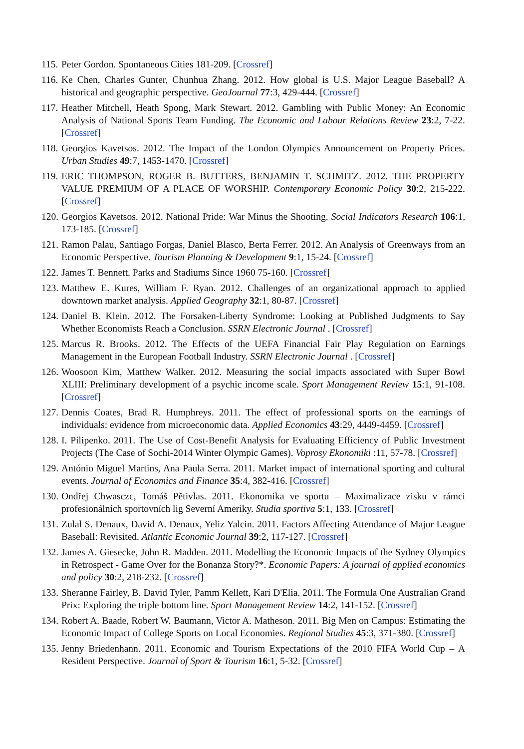115. Peter Gordon. Spontaneous Cities 181-209. [Crossref]
116. Ke Chen, Charles Gunter, Chunhua Zhang. 2012. How global is U.S. Major League Baseball? A historical and geographic perspective. GeoJournal 77:3, 429-444. [Crossref]
117. Heather Mitchell, Heath Spong, Mark Stewart. 2012. Gambling with Public Money: An Economic Analysis of National Sports Team Funding. The Economic and Labour Relations Review 23:2, 7-22. [Crossref]
118. Georgios Kavetsos. 2012. The Impact of the London Olympics Announcement on Property Prices. Urban Studies 49:7, 1453-1470. [Crossref]
119. ERIC THOMPSON, ROGER B. BUTTERS, BENJAMIN T. SCHMITZ. 2012. THE PROPERTY VALUE PREMIUM OF A PLACE OF WORSHIP. Contemporary Economic Policy 30:2, 215-222. [Crossref]
120. Georgios Kavetsos. 2012. National Pride: War Minus the Shooting. Social Indicators Research 106:1, 173-185. [Crossref]
121. Ramon Palau, Santiago Forgas, Daniel Blasco, Berta Ferrer. 2012. An Analysis of Greenways from an Economic Perspective. Tourism Planning & Development 9:1, 15-24. [Crossref]
122. James T. Bennett. Parks and Stadiums Since 1960 75-160. [Crossref]
123. Matthew E. Kures, William F. Ryan. 2012. Challenges of an organizational approach to applied downtown market analysis. Applied Geography 32:1, 80-87. [Crossref]
124. Daniel B. Klein. 2012. The Forsaken-Liberty Syndrome: Looking at Published Judgments to Say Whether Economists Reach a Conclusion. SSRN Electronic Journal . [Crossref]
125. Marcus R. Brooks. 2012. The Effects of the UEFA Financial Fair Play Regulation on Earnings Management in the European Football Industry. SSRN Electronic Journal . [Crossref]
126. Woosoon Kim, Matthew Walker. 2012. Measuring the social impacts associated with Super Bowl XLIII: Preliminary development of a psychic income scale. Sport Management Review 15:1, 91-108. [Crossref]
127. Dennis Coates, Brad R. Humphreys. 2011. The effect of professional sports on the earnings of individuals: evidence from microeconomic data. Applied Economics 43:29, 4449-4459. [Crossref]
128. I. Pilipenko. 2011. The Use of Cost-Benefit Analysis for Evaluating Efficiency of Public Investment Projects (The Case of Sochi-2014 Winter Olympic Games). Voprosy Ekonomiki :11, 57-78. [Crossref]
129. António Miguel Martins, Ana Paula Serra. 2011. Market impact of international sporting and cultural events. Journal of Economics and Finance 35:4, 382-416. [Crossref]
130. Ondřej Chwasczc, Tomáš Pětivlas. 2011. Ekonomika ve sportu – Maximalizace zisku v rámci profesionálních sportovních lig Severní Ameriky. Studia sportiva 5:1, 133. [Crossref]
131. Zulal S. Denaux, David A. Denaux, Yeliz Yalcin. 2011. Factors Affecting Attendance of Major League Baseball: Revisited. Atlantic Economic Journal 39:2, 117-127. [Crossref]
132. James A. Giesecke, John R. Madden. 2011. Modelling the Economic Impacts of the Sydney Olympics in Retrospect - Game Over for the Bonanza Story?*. Economic Papers: A journal of applied economics and policy 30:2, 218-232. [Crossref]
133. Sheranne Fairley, B. David Tyler, Pamm Kellett, Kari D'Elia. 2011. The Formula One Australian Grand Prix: Exploring the triple bottom line. Sport Management Review 14:2, 141-152. [Crossref]
134. Robert A. Baade, Robert W. Baumann, Victor A. Matheson. 2011. Big Men on Campus: Estimating the Economic Impact of College Sports on Local Economies. Regional Studies 45:3, 371-380. [Crossref]
135. Jenny Briedenhann. 2011. Economic and Tourism Expectations of the 2010 FIFA World Cup – A Resident Perspective. Journal of Sport & Tourism 16:1, 5-32. [Crossref]